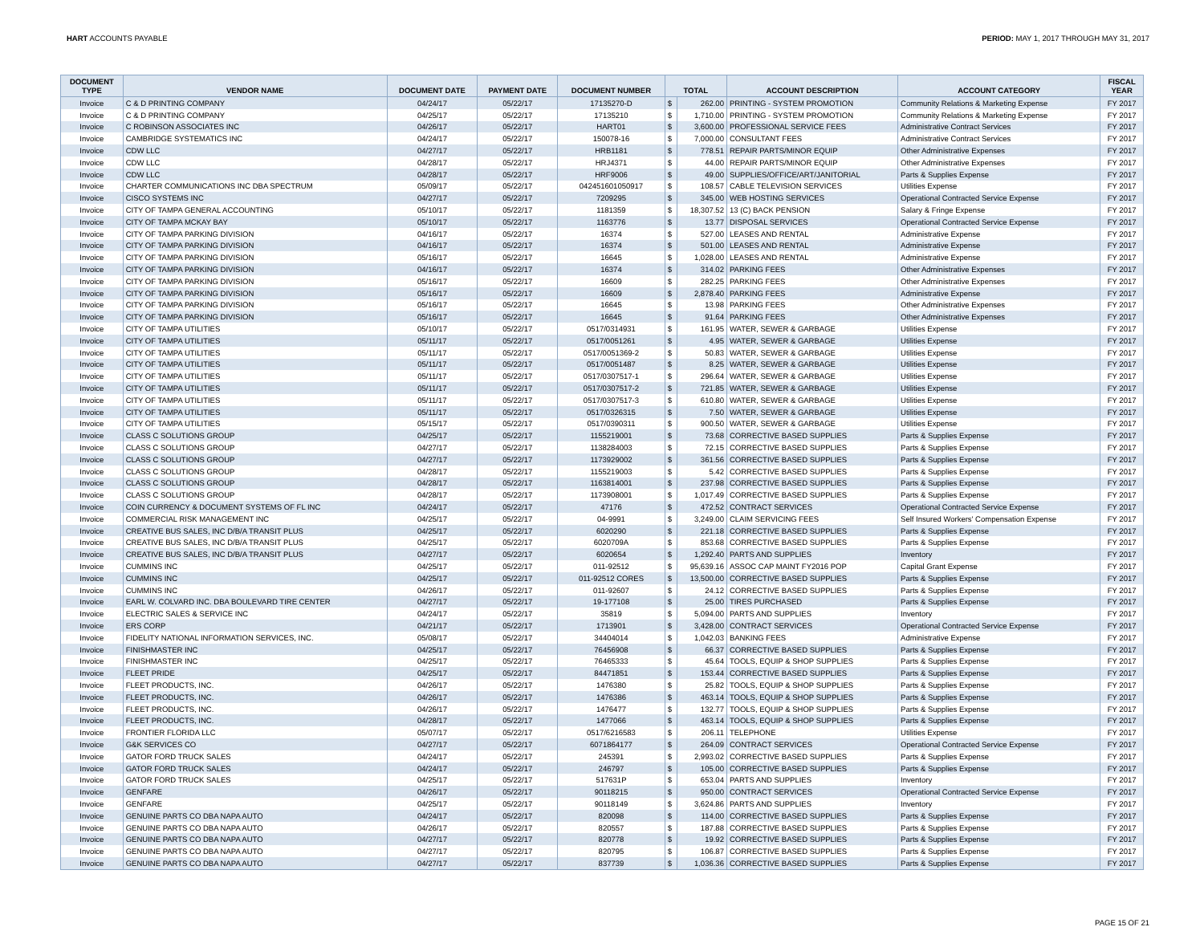HART ACCOUNTS PAYABLE PERIOD: MAY 1, 2017 THROUGH MAY 31, 2017
| DOCUMENT TYPE | VENDOR NAME | DOCUMENT DATE | PAYMENT DATE | DOCUMENT NUMBER | TOTAL | | ACCOUNT DESCRIPTION | ACCOUNT CATEGORY | FISCAL YEAR |
| --- | --- | --- | --- | --- | --- | --- | --- | --- | --- |
| Invoice | C & D PRINTING COMPANY | 04/24/17 | 05/22/17 | 17135270-D | $ | 262.00 | PRINTING - SYSTEM PROMOTION | Community Relations & Marketing Expense | FY 2017 |
| Invoice | C & D PRINTING COMPANY | 04/25/17 | 05/22/17 | 17135210 | $ | 1,710.00 | PRINTING - SYSTEM PROMOTION | Community Relations & Marketing Expense | FY 2017 |
| Invoice | C ROBINSON ASSOCIATES INC | 04/26/17 | 05/22/17 | HART01 | $ | 3,600.00 | PROFESSIONAL SERVICE FEES | Administrative Contract Services | FY 2017 |
| Invoice | CAMBRIDGE SYSTEMATICS INC | 04/24/17 | 05/22/17 | 150078-16 | $ | 7,000.00 | CONSULTANT FEES | Administrative Contract Services | FY 2017 |
| Invoice | CDW LLC | 04/27/17 | 05/22/17 | HRB1181 | $ | 778.51 | REPAIR PARTS/MINOR EQUIP | Other Administrative Expenses | FY 2017 |
| Invoice | CDW LLC | 04/28/17 | 05/22/17 | HRJ4371 | $ | 44.00 | REPAIR PARTS/MINOR EQUIP | Other Administrative Expenses | FY 2017 |
| Invoice | CDW LLC | 04/28/17 | 05/22/17 | HRF9006 | $ | 49.00 | SUPPLIES/OFFICE/ART/JANITORIAL | Parts & Supplies Expense | FY 2017 |
| Invoice | CHARTER COMMUNICATIONS INC DBA SPECTRUM | 05/09/17 | 05/22/17 | 042451601050917 | $ | 108.57 | CABLE TELEVISION SERVICES | Utilities Expense | FY 2017 |
| Invoice | CISCO SYSTEMS INC | 04/27/17 | 05/22/17 | 7209295 | $ | 345.00 | WEB HOSTING SERVICES | Operational Contracted Service Expense | FY 2017 |
| Invoice | CITY OF TAMPA GENERAL ACCOUNTING | 05/10/17 | 05/22/17 | 1181359 | $ | 18,307.52 | 13 (C) BACK PENSION | Salary & Fringe Expense | FY 2017 |
| Invoice | CITY OF TAMPA MCKAY BAY | 05/10/17 | 05/22/17 | 1163776 | $ | 13.77 | DISPOSAL SERVICES | Operational Contracted Service Expense | FY 2017 |
| Invoice | CITY OF TAMPA PARKING DIVISION | 04/16/17 | 05/22/17 | 16374 | $ | 527.00 | LEASES AND RENTAL | Administrative Expense | FY 2017 |
| Invoice | CITY OF TAMPA PARKING DIVISION | 04/16/17 | 05/22/17 | 16374 | $ | 501.00 | LEASES AND RENTAL | Administrative Expense | FY 2017 |
| Invoice | CITY OF TAMPA PARKING DIVISION | 05/16/17 | 05/22/17 | 16645 | $ | 1,028.00 | LEASES AND RENTAL | Administrative Expense | FY 2017 |
| Invoice | CITY OF TAMPA PARKING DIVISION | 04/16/17 | 05/22/17 | 16374 | $ | 314.02 | PARKING FEES | Other Administrative Expenses | FY 2017 |
| Invoice | CITY OF TAMPA PARKING DIVISION | 05/16/17 | 05/22/17 | 16609 | $ | 282.25 | PARKING FEES | Other Administrative Expenses | FY 2017 |
| Invoice | CITY OF TAMPA PARKING DIVISION | 05/16/17 | 05/22/17 | 16609 | $ | 2,878.40 | PARKING FEES | Administrative Expense | FY 2017 |
| Invoice | CITY OF TAMPA PARKING DIVISION | 05/16/17 | 05/22/17 | 16645 | $ | 13.98 | PARKING FEES | Other Administrative Expenses | FY 2017 |
| Invoice | CITY OF TAMPA PARKING DIVISION | 05/16/17 | 05/22/17 | 16645 | $ | 91.64 | PARKING FEES | Other Administrative Expenses | FY 2017 |
| Invoice | CITY OF TAMPA UTILITIES | 05/10/17 | 05/22/17 | 0517/0314931 | $ | 161.95 | WATER, SEWER & GARBAGE | Utilities Expense | FY 2017 |
| Invoice | CITY OF TAMPA UTILITIES | 05/11/17 | 05/22/17 | 0517/0051261 | $ | 4.95 | WATER, SEWER & GARBAGE | Utilities Expense | FY 2017 |
| Invoice | CITY OF TAMPA UTILITIES | 05/11/17 | 05/22/17 | 0517/0051369-2 | $ | 50.83 | WATER, SEWER & GARBAGE | Utilities Expense | FY 2017 |
| Invoice | CITY OF TAMPA UTILITIES | 05/11/17 | 05/22/17 | 0517/0051487 | $ | 8.25 | WATER, SEWER & GARBAGE | Utilities Expense | FY 2017 |
| Invoice | CITY OF TAMPA UTILITIES | 05/11/17 | 05/22/17 | 0517/0307517-1 | $ | 296.64 | WATER, SEWER & GARBAGE | Utilities Expense | FY 2017 |
| Invoice | CITY OF TAMPA UTILITIES | 05/11/17 | 05/22/17 | 0517/0307517-2 | $ | 721.85 | WATER, SEWER & GARBAGE | Utilities Expense | FY 2017 |
| Invoice | CITY OF TAMPA UTILITIES | 05/11/17 | 05/22/17 | 0517/0307517-3 | $ | 610.80 | WATER, SEWER & GARBAGE | Utilities Expense | FY 2017 |
| Invoice | CITY OF TAMPA UTILITIES | 05/11/17 | 05/22/17 | 0517/0326315 | $ | 7.50 | WATER, SEWER & GARBAGE | Utilities Expense | FY 2017 |
| Invoice | CITY OF TAMPA UTILITIES | 05/15/17 | 05/22/17 | 0517/0390311 | $ | 900.50 | WATER, SEWER & GARBAGE | Utilities Expense | FY 2017 |
| Invoice | CLASS C SOLUTIONS GROUP | 04/25/17 | 05/22/17 | 1155219001 | $ | 73.68 | CORRECTIVE BASED SUPPLIES | Parts & Supplies Expense | FY 2017 |
| Invoice | CLASS C SOLUTIONS GROUP | 04/27/17 | 05/22/17 | 1138284003 | $ | 72.15 | CORRECTIVE BASED SUPPLIES | Parts & Supplies Expense | FY 2017 |
| Invoice | CLASS C SOLUTIONS GROUP | 04/27/17 | 05/22/17 | 1173929002 | $ | 361.56 | CORRECTIVE BASED SUPPLIES | Parts & Supplies Expense | FY 2017 |
| Invoice | CLASS C SOLUTIONS GROUP | 04/28/17 | 05/22/17 | 1155219003 | $ | 5.42 | CORRECTIVE BASED SUPPLIES | Parts & Supplies Expense | FY 2017 |
| Invoice | CLASS C SOLUTIONS GROUP | 04/28/17 | 05/22/17 | 1163814001 | $ | 237.98 | CORRECTIVE BASED SUPPLIES | Parts & Supplies Expense | FY 2017 |
| Invoice | CLASS C SOLUTIONS GROUP | 04/28/17 | 05/22/17 | 1173908001 | $ | 1,017.49 | CORRECTIVE BASED SUPPLIES | Parts & Supplies Expense | FY 2017 |
| Invoice | COIN CURRENCY & DOCUMENT SYSTEMS OF FL INC | 04/24/17 | 05/22/17 | 47176 | $ | 472.52 | CONTRACT SERVICES | Operational Contracted Service Expense | FY 2017 |
| Invoice | COMMERCIAL RISK MANAGEMENT INC | 04/25/17 | 05/22/17 | 04-9991 | $ | 3,249.00 | CLAIM SERVICING FEES | Self Insured Workers' Compensation Expense | FY 2017 |
| Invoice | CREATIVE BUS SALES, INC D/B/A TRANSIT PLUS | 04/25/17 | 05/22/17 | 6020290 | $ | 221.18 | CORRECTIVE BASED SUPPLIES | Parts & Supplies Expense | FY 2017 |
| Invoice | CREATIVE BUS SALES, INC D/B/A TRANSIT PLUS | 04/25/17 | 05/22/17 | 6020709A | $ | 853.68 | CORRECTIVE BASED SUPPLIES | Parts & Supplies Expense | FY 2017 |
| Invoice | CREATIVE BUS SALES, INC D/B/A TRANSIT PLUS | 04/27/17 | 05/22/17 | 6020654 | $ | 1,292.40 | PARTS AND SUPPLIES | Inventory | FY 2017 |
| Invoice | CUMMINS INC | 04/25/17 | 05/22/17 | 011-92512 | $ | 95,639.16 | ASSOC CAP MAINT FY2016 POP | Capital Grant Expense | FY 2017 |
| Invoice | CUMMINS INC | 04/25/17 | 05/22/17 | 011-92512 CORES | $ | 13,500.00 | CORRECTIVE BASED SUPPLIES | Parts & Supplies Expense | FY 2017 |
| Invoice | CUMMINS INC | 04/26/17 | 05/22/17 | 011-92607 | $ | 24.12 | CORRECTIVE BASED SUPPLIES | Parts & Supplies Expense | FY 2017 |
| Invoice | EARL W. COLVARD INC. DBA BOULEVARD TIRE CENTER | 04/27/17 | 05/22/17 | 19-177108 | $ | 25.00 | TIRES PURCHASED | Parts & Supplies Expense | FY 2017 |
| Invoice | ELECTRIC SALES & SERVICE INC | 04/24/17 | 05/22/17 | 35819 | $ | 5,094.00 | PARTS AND SUPPLIES | Inventory | FY 2017 |
| Invoice | ERS CORP | 04/21/17 | 05/22/17 | 1713901 | $ | 3,428.00 | CONTRACT SERVICES | Operational Contracted Service Expense | FY 2017 |
| Invoice | FIDELITY NATIONAL INFORMATION SERVICES, INC. | 05/08/17 | 05/22/17 | 34404014 | $ | 1,042.03 | BANKING FEES | Administrative Expense | FY 2017 |
| Invoice | FINISHMASTER INC | 04/25/17 | 05/22/17 | 76456908 | $ | 66.37 | CORRECTIVE BASED SUPPLIES | Parts & Supplies Expense | FY 2017 |
| Invoice | FINISHMASTER INC | 04/25/17 | 05/22/17 | 76465333 | $ | 45.64 | TOOLS, EQUIP & SHOP SUPPLIES | Parts & Supplies Expense | FY 2017 |
| Invoice | FLEET PRIDE | 04/25/17 | 05/22/17 | 84471851 | $ | 153.44 | CORRECTIVE BASED SUPPLIES | Parts & Supplies Expense | FY 2017 |
| Invoice | FLEET PRODUCTS, INC. | 04/26/17 | 05/22/17 | 1476380 | $ | 25.82 | TOOLS, EQUIP & SHOP SUPPLIES | Parts & Supplies Expense | FY 2017 |
| Invoice | FLEET PRODUCTS, INC. | 04/26/17 | 05/22/17 | 1476386 | $ | 463.14 | TOOLS, EQUIP & SHOP SUPPLIES | Parts & Supplies Expense | FY 2017 |
| Invoice | FLEET PRODUCTS, INC. | 04/26/17 | 05/22/17 | 1476477 | $ | 132.77 | TOOLS, EQUIP & SHOP SUPPLIES | Parts & Supplies Expense | FY 2017 |
| Invoice | FLEET PRODUCTS, INC. | 04/28/17 | 05/22/17 | 1477066 | $ | 463.14 | TOOLS, EQUIP & SHOP SUPPLIES | Parts & Supplies Expense | FY 2017 |
| Invoice | FRONTIER FLORIDA LLC | 05/07/17 | 05/22/17 | 0517/6216583 | $ | 206.11 | TELEPHONE | Utilities Expense | FY 2017 |
| Invoice | G&K SERVICES CO | 04/27/17 | 05/22/17 | 6071864177 | $ | 264.09 | CONTRACT SERVICES | Operational Contracted Service Expense | FY 2017 |
| Invoice | GATOR FORD TRUCK SALES | 04/24/17 | 05/22/17 | 245391 | $ | 2,993.02 | CORRECTIVE BASED SUPPLIES | Parts & Supplies Expense | FY 2017 |
| Invoice | GATOR FORD TRUCK SALES | 04/24/17 | 05/22/17 | 246797 | $ | 105.00 | CORRECTIVE BASED SUPPLIES | Parts & Supplies Expense | FY 2017 |
| Invoice | GATOR FORD TRUCK SALES | 04/25/17 | 05/22/17 | 517631P | $ | 653.04 | PARTS AND SUPPLIES | Inventory | FY 2017 |
| Invoice | GENFARE | 04/26/17 | 05/22/17 | 90118215 | $ | 950.00 | CONTRACT SERVICES | Operational Contracted Service Expense | FY 2017 |
| Invoice | GENFARE | 04/25/17 | 05/22/17 | 90118149 | $ | 3,624.86 | PARTS AND SUPPLIES | Inventory | FY 2017 |
| Invoice | GENUINE PARTS CO DBA NAPA AUTO | 04/24/17 | 05/22/17 | 820098 | $ | 114.00 | CORRECTIVE BASED SUPPLIES | Parts & Supplies Expense | FY 2017 |
| Invoice | GENUINE PARTS CO DBA NAPA AUTO | 04/26/17 | 05/22/17 | 820557 | $ | 187.88 | CORRECTIVE BASED SUPPLIES | Parts & Supplies Expense | FY 2017 |
| Invoice | GENUINE PARTS CO DBA NAPA AUTO | 04/27/17 | 05/22/17 | 820778 | $ | 19.92 | CORRECTIVE BASED SUPPLIES | Parts & Supplies Expense | FY 2017 |
| Invoice | GENUINE PARTS CO DBA NAPA AUTO | 04/27/17 | 05/22/17 | 820795 | $ | 106.87 | CORRECTIVE BASED SUPPLIES | Parts & Supplies Expense | FY 2017 |
| Invoice | GENUINE PARTS CO DBA NAPA AUTO | 04/27/17 | 05/22/17 | 837739 | $ | 1,036.36 | CORRECTIVE BASED SUPPLIES | Parts & Supplies Expense | FY 2017 |
PAGE 15 OF 21